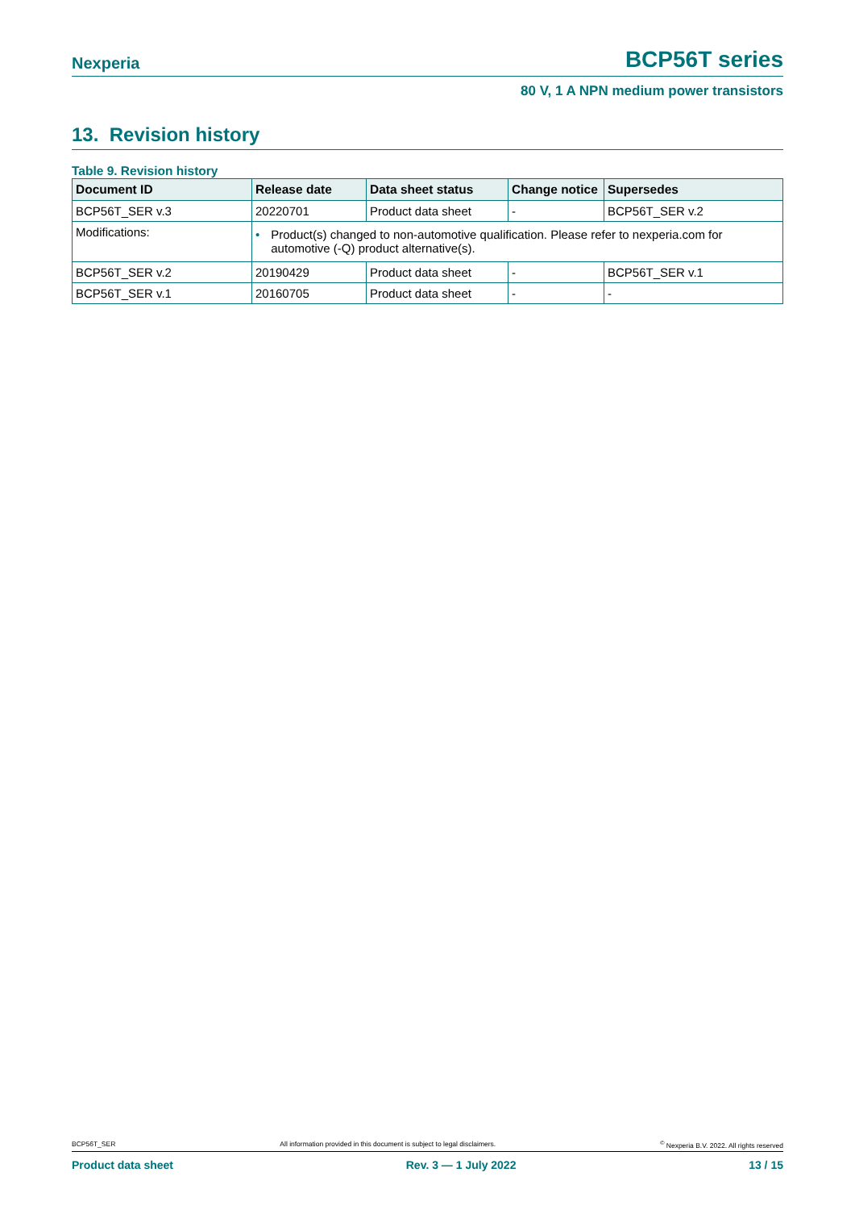Nexperia BCP56T series
80 V, 1 A NPN medium power transistors
13. Revision history
Table 9. Revision history
| Document ID | Release date | Data sheet status | Change notice | Supersedes |
| --- | --- | --- | --- | --- |
| BCP56T_SER v.3 | 20220701 | Product data sheet | - | BCP56T_SER v.2 |
| Modifications: | • Product(s) changed to non-automotive qualification. Please refer to nexperia.com for automotive (-Q) product alternative(s). | | | |
| BCP56T_SER v.2 | 20190429 | Product data sheet | - | BCP56T_SER v.1 |
| BCP56T_SER v.1 | 20160705 | Product data sheet | - | - |
BCP56T_SER All information provided in this document is subject to legal disclaimers.<sup>©</sup> Nexperia B.V. 2022. All rights reserved
Product data sheet Rev. 3 — 1 July 2022 13 / 15